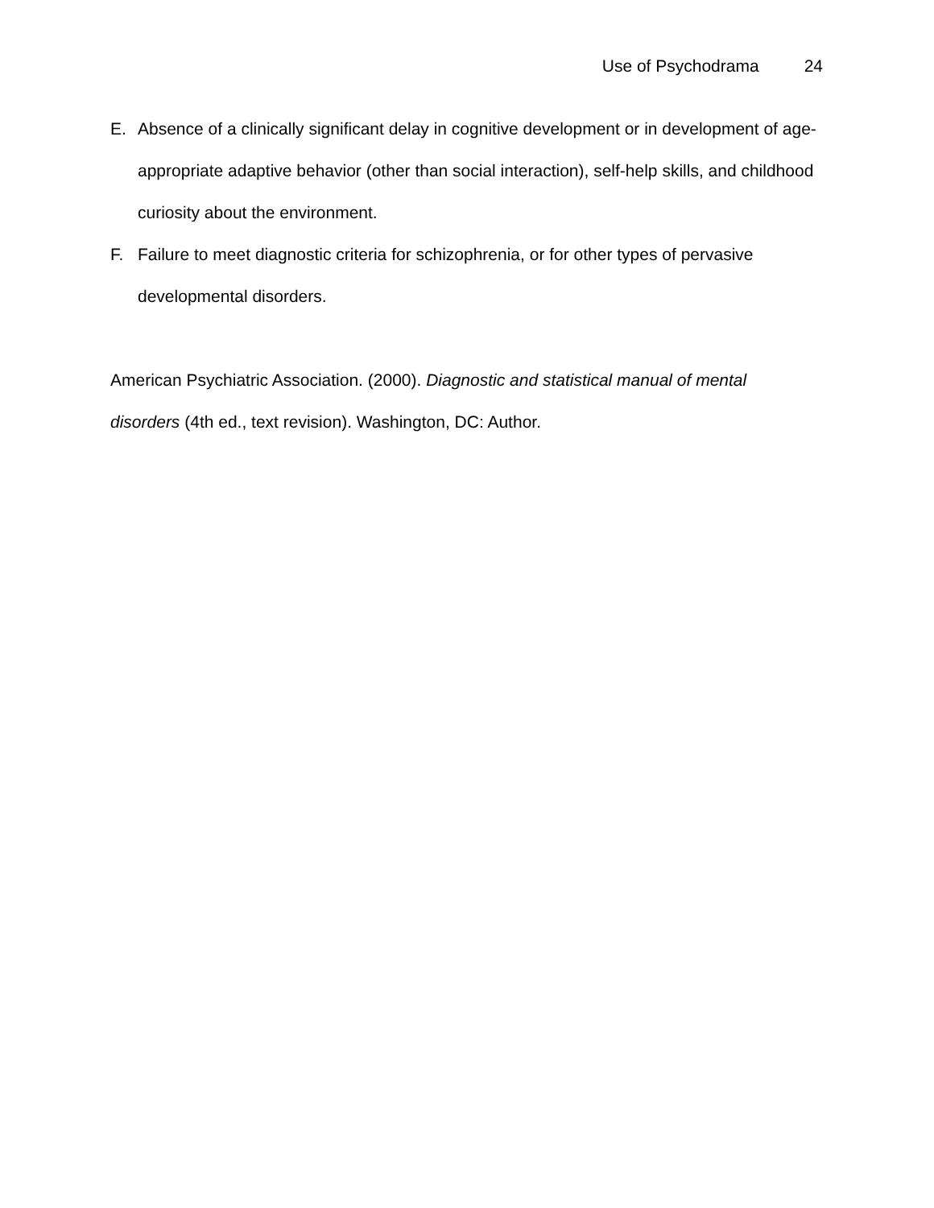Use of Psychodrama 24
E. Absence of a clinically significant delay in cognitive development or in development of age-appropriate adaptive behavior (other than social interaction), self-help skills, and childhood curiosity about the environment.
F. Failure to meet diagnostic criteria for schizophrenia, or for other types of pervasive developmental disorders.
American Psychiatric Association. (2000). Diagnostic and statistical manual of mental disorders (4th ed., text revision). Washington, DC: Author.